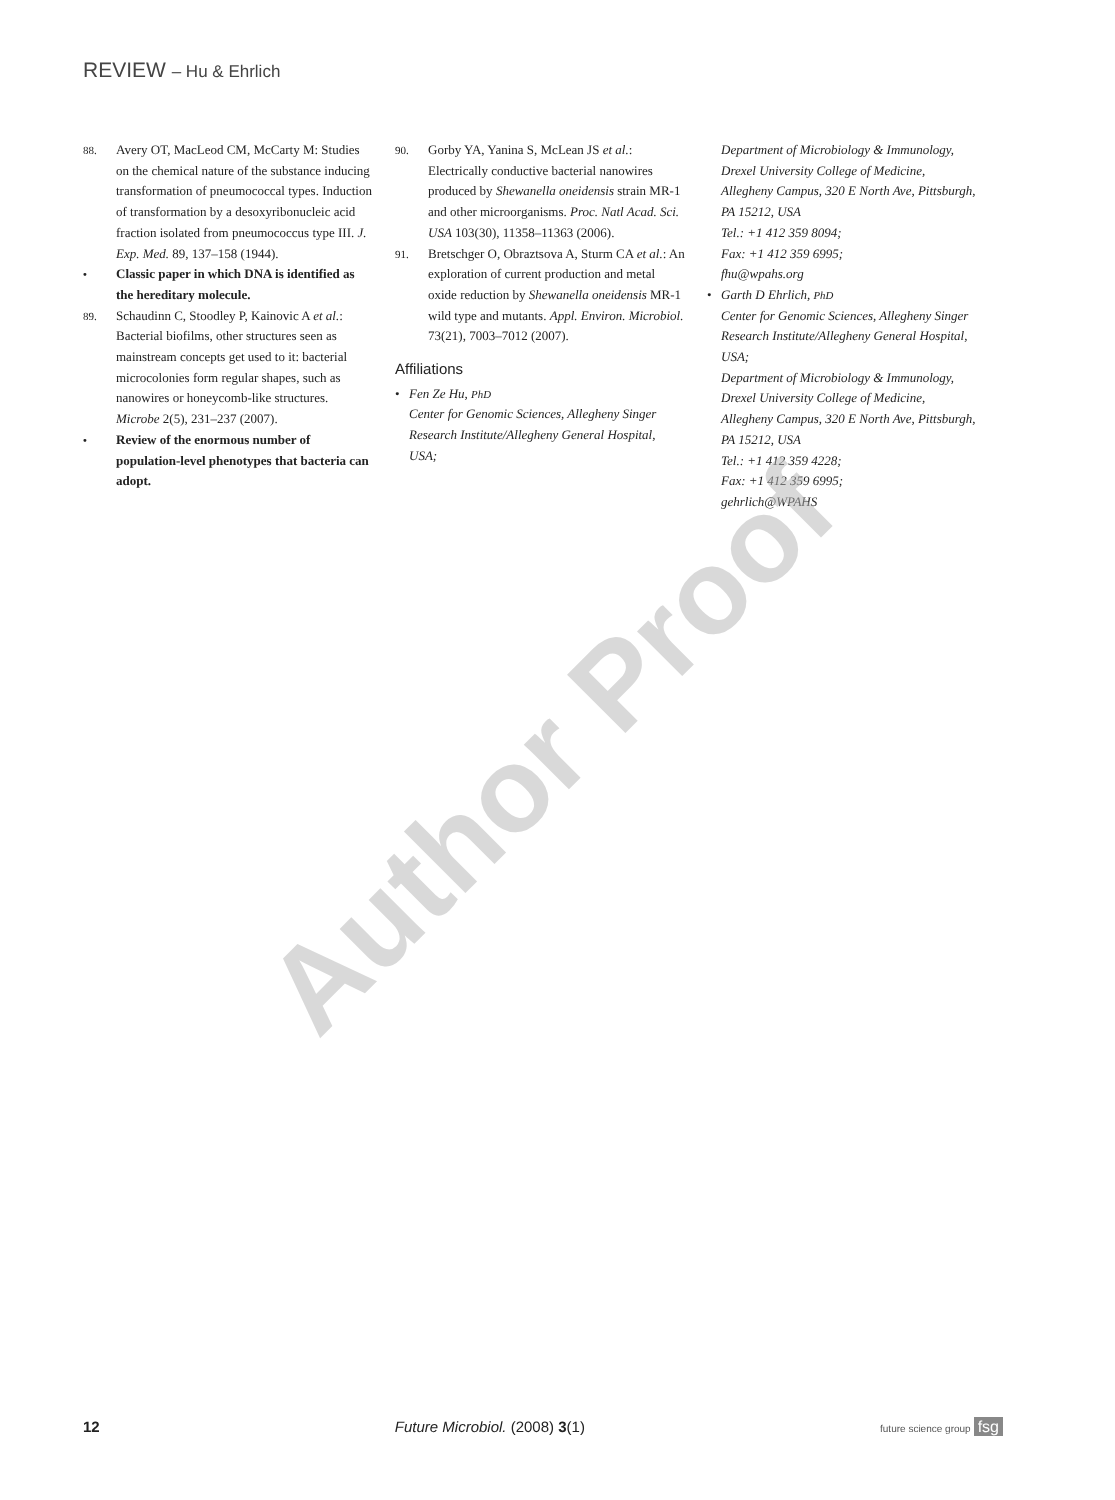REVIEW – Hu & Ehrlich
88. Avery OT, MacLeod CM, McCarty M: Studies on the chemical nature of the substance inducing transformation of pneumococcal types. Induction of transformation by a desoxyribonucleic acid fraction isolated from pneumococcus type III. J. Exp. Med. 89, 137–158 (1944).
• Classic paper in which DNA is identified as the hereditary molecule.
89. Schaudinn C, Stoodley P, Kainovic A et al.: Bacterial biofilms, other structures seen as mainstream concepts get used to it: bacterial microcolonies form regular shapes, such as nanowires or honeycomb-like structures. Microbe 2(5), 231–237 (2007).
• Review of the enormous number of population-level phenotypes that bacteria can adopt.
90. Gorby YA, Yanina S, McLean JS et al.: Electrically conductive bacterial nanowires produced by Shewanella oneidensis strain MR-1 and other microorganisms. Proc. Natl Acad. Sci. USA 103(30), 11358–11363 (2006).
91. Bretschger O, Obraztsova A, Sturm CA et al.: An exploration of current production and metal oxide reduction by Shewanella oneidensis MR-1 wild type and mutants. Appl. Environ. Microbiol. 73(21), 7003–7012 (2007).
Affiliations
• Fen Ze Hu, PhD
Center for Genomic Sciences, Allegheny Singer Research Institute/Allegheny General Hospital, USA;
Department of Microbiology & Immunology, Drexel University College of Medicine, Allegheny Campus, 320 E North Ave, Pittsburgh, PA 15212, USA
Tel.: +1 412 359 8094;
Fax: +1 412 359 6995;
fhu@wpahs.org
• Garth D Ehrlich, PhD
Center for Genomic Sciences, Allegheny Singer Research Institute/Allegheny General Hospital, USA;
Department of Microbiology & Immunology, Drexel University College of Medicine, Allegheny Campus, 320 E North Ave, Pittsburgh, PA 15212, USA
Tel.: +1 412 359 4228;
Fax: +1 412 359 6995;
gehrlich@WPAHS
Author Proof
12 Future Microbiol. (2008) 3(1) future science group fsg